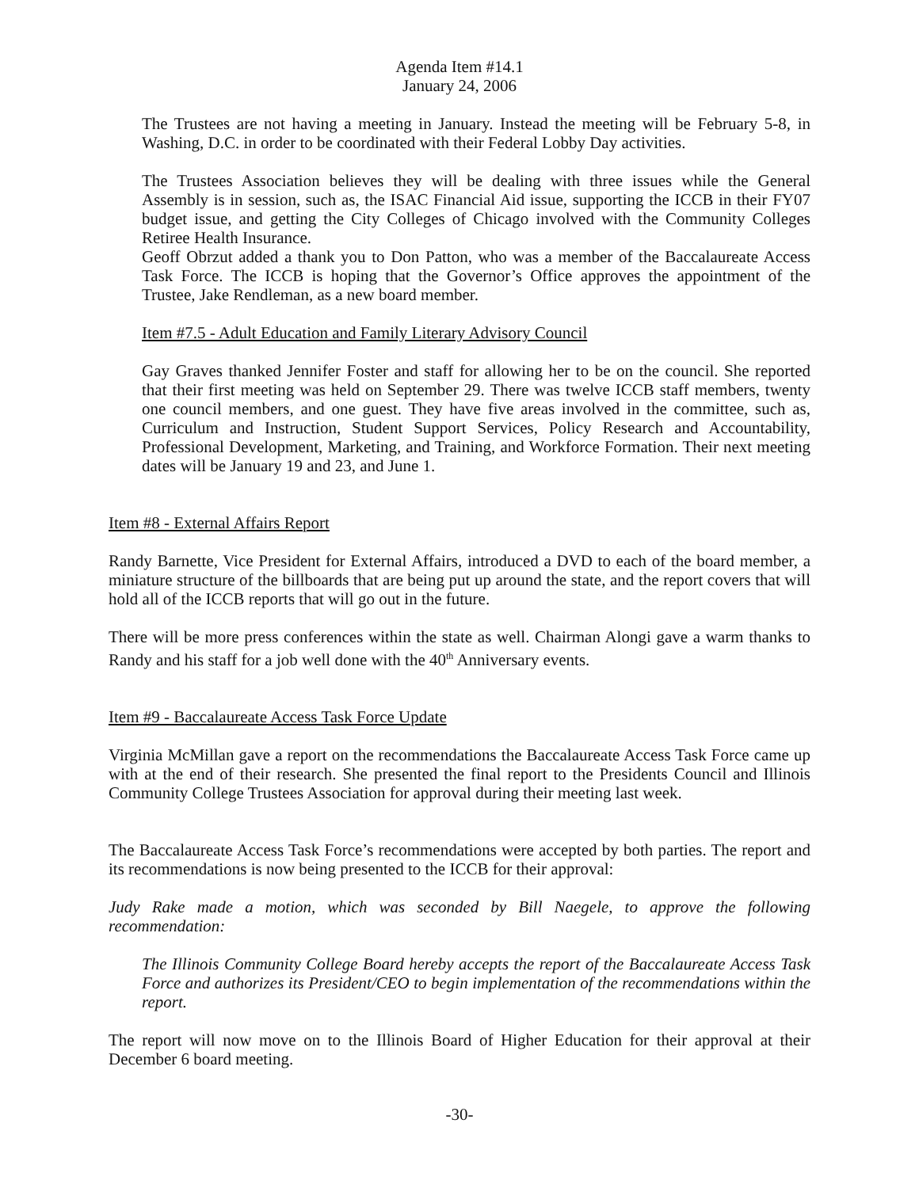Agenda Item #14.1
January 24, 2006
The Trustees are not having a meeting in January. Instead the meeting will be February 5-8, in Washing, D.C. in order to be coordinated with their Federal Lobby Day activities.
The Trustees Association believes they will be dealing with three issues while the General Assembly is in session, such as, the ISAC Financial Aid issue, supporting the ICCB in their FY07 budget issue, and getting the City Colleges of Chicago involved with the Community Colleges Retiree Health Insurance.
Geoff Obrzut added a thank you to Don Patton, who was a member of the Baccalaureate Access Task Force. The ICCB is hoping that the Governor’s Office approves the appointment of the Trustee, Jake Rendleman, as a new board member.
Item #7.5 - Adult Education and Family Literary Advisory Council
Gay Graves thanked Jennifer Foster and staff for allowing her to be on the council. She reported that their first meeting was held on September 29. There was twelve ICCB staff members, twenty one council members, and one guest. They have five areas involved in the committee, such as, Curriculum and Instruction, Student Support Services, Policy Research and Accountability, Professional Development, Marketing, and Training, and Workforce Formation. Their next meeting dates will be January 19 and 23, and June 1.
Item #8 - External Affairs Report
Randy Barnette, Vice President for External Affairs, introduced a DVD to each of the board member, a miniature structure of the billboards that are being put up around the state, and the report covers that will hold all of the ICCB reports that will go out in the future.
There will be more press conferences within the state as well. Chairman Alongi gave a warm thanks to Randy and his staff for a job well done with the 40<sup>th</sup> Anniversary events.
Item #9 - Baccalaureate Access Task Force Update
Virginia McMillan gave a report on the recommendations the Baccalaureate Access Task Force came up with at the end of their research. She presented the final report to the Presidents Council and Illinois Community College Trustees Association for approval during their meeting last week.
The Baccalaureate Access Task Force’s recommendations were accepted by both parties. The report and its recommendations is now being presented to the ICCB for their approval:
Judy Rake made a motion, which was seconded by Bill Naegele, to approve the following recommendation:
The Illinois Community College Board hereby accepts the report of the Baccalaureate Access Task Force and authorizes its President/CEO to begin implementation of the recommendations within the report.
The report will now move on to the Illinois Board of Higher Education for their approval at their December 6 board meeting.
-30-